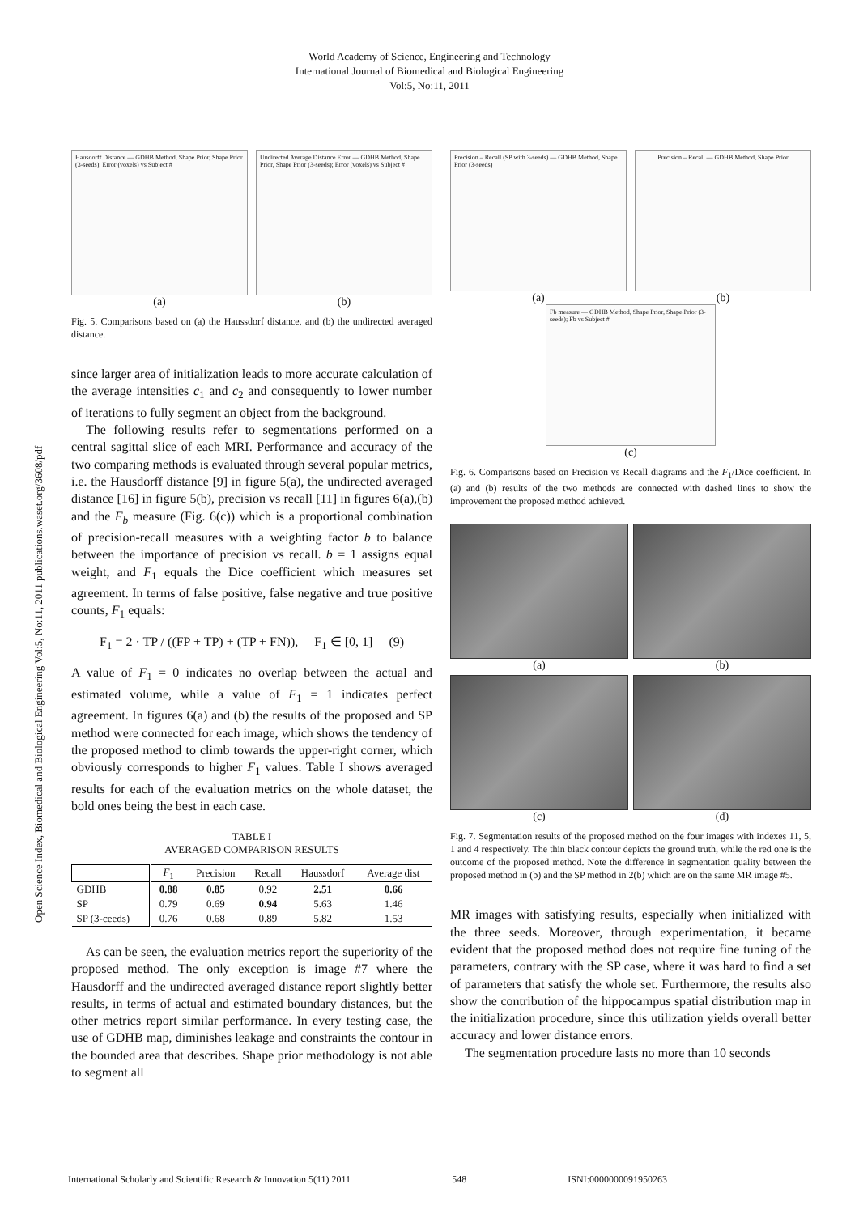World Academy of Science, Engineering and Technology
International Journal of Biomedical and Biological Engineering
Vol:5, No:11, 2011
Open Science Index, Biomedical and Biological Engineering Vol:5, No:11, 2011 publications.waset.org/3608/pdf
Hausdorff Distance — GDHB Method, Shape Prior, Shape Prior (3-seeds); Error (voxels) vs Subject #
(a)
Undirected Average Distance Error — GDHB Method, Shape Prior, Shape Prior (3-seeds); Error (voxels) vs Subject #
(b)
Fig. 5. Comparisons based on (a) the Haussdorf distance, and (b) the undirected averaged distance.
since larger area of initialization leads to more accurate calculation of the average intensities c<sub>1</sub> and c<sub>2</sub> and consequently to lower number of iterations to fully segment an object from the background.
The following results refer to segmentations performed on a central sagittal slice of each MRI. Performance and accuracy of the two comparing methods is evaluated through several popular metrics, i.e. the Hausdorff distance [9] in figure 5(a), the undirected averaged distance [16] in figure 5(b), precision vs recall [11] in figures 6(a),(b) and the F<sub>b</sub> measure (Fig. 6(c)) which is a proportional combination of precision-recall measures with a weighting factor b to balance between the importance of precision vs recall. b = 1 assigns equal weight, and F<sub>1</sub> equals the Dice coefficient which measures set agreement. In terms of false positive, false negative and true positive counts, F<sub>1</sub> equals:
F<sub>1</sub> = 2 · TP / ((FP + TP) + (TP + FN)), F<sub>1</sub> ∈ [0, 1] (9)
A value of F<sub>1</sub> = 0 indicates no overlap between the actual and estimated volume, while a value of F<sub>1</sub> = 1 indicates perfect agreement. In figures 6(a) and (b) the results of the proposed and SP method were connected for each image, which shows the tendency of the proposed method to climb towards the upper-right corner, which obviously corresponds to higher F<sub>1</sub> values. Table I shows averaged results for each of the evaluation metrics on the whole dataset, the bold ones being the best in each case.
TABLE I
AVERAGED COMPARISON RESULTS
| | F<sub>1</sub> | Precision | Recall | Haussdorf | Average dist |
| --- | --- | --- | --- | --- | --- |
| GDHB | 0.88 | 0.85 | 0.92 | 2.51 | 0.66 |
| SP | 0.79 | 0.69 | 0.94 | 5.63 | 1.46 |
| SP (3-ceeds) | 0.76 | 0.68 | 0.89 | 5.82 | 1.53 |
As can be seen, the evaluation metrics report the superiority of the proposed method. The only exception is image #7 where the Hausdorff and the undirected averaged distance report slightly better results, in terms of actual and estimated boundary distances, but the other metrics report similar performance. In every testing case, the use of GDHB map, diminishes leakage and constraints the contour in the bounded area that describes. Shape prior methodology is not able to segment all
Precision – Recall (SP with 3-seeds) — GDHB Method, Shape Prior (3-seeds)
(a)
Precision – Recall — GDHB Method, Shape Prior
(b)
Fb measure — GDHB Method, Shape Prior, Shape Prior (3-seeds); Fb vs Subject #
(c)
Fig. 6. Comparisons based on Precision vs Recall diagrams and the F<sub>1</sub>/Dice coefficient. In (a) and (b) results of the two methods are connected with dashed lines to show the improvement the proposed method achieved.
(a)
(b)
(c)
(d)
Fig. 7. Segmentation results of the proposed method on the four images with indexes 11, 5, 1 and 4 respectively. The thin black contour depicts the ground truth, while the red one is the outcome of the proposed method. Note the difference in segmentation quality between the proposed method in (b) and the SP method in 2(b) which are on the same MR image #5.
MR images with satisfying results, especially when initialized with the three seeds. Moreover, through experimentation, it became evident that the proposed method does not require fine tuning of the parameters, contrary with the SP case, where it was hard to find a set of parameters that satisfy the whole set. Furthermore, the results also show the contribution of the hippocampus spatial distribution map in the initialization procedure, since this utilization yields overall better accuracy and lower distance errors.
The segmentation procedure lasts no more than 10 seconds
International Scholarly and Scientific Research & Innovation 5(11) 2011 548 ISNI:0000000091950263